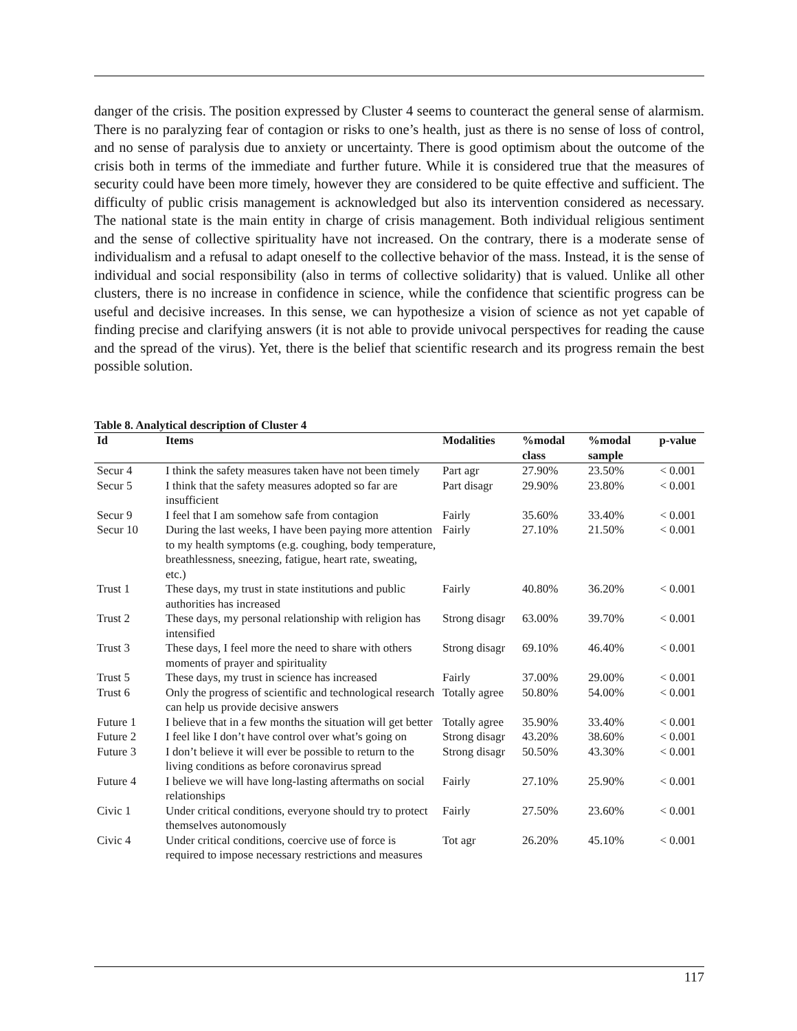danger of the crisis. The position expressed by Cluster 4 seems to counteract the general sense of alarmism. There is no paralyzing fear of contagion or risks to one’s health, just as there is no sense of loss of control, and no sense of paralysis due to anxiety or uncertainty. There is good optimism about the outcome of the crisis both in terms of the immediate and further future. While it is considered true that the measures of security could have been more timely, however they are considered to be quite effective and sufficient. The difficulty of public crisis management is acknowledged but also its intervention considered as necessary. The national state is the main entity in charge of crisis management. Both individual religious sentiment and the sense of collective spirituality have not increased. On the contrary, there is a moderate sense of individualism and a refusal to adapt oneself to the collective behavior of the mass. Instead, it is the sense of individual and social responsibility (also in terms of collective solidarity) that is valued. Unlike all other clusters, there is no increase in confidence in science, while the confidence that scientific progress can be useful and decisive increases. In this sense, we can hypothesize a vision of science as not yet capable of finding precise and clarifying answers (it is not able to provide univocal perspectives for reading the cause and the spread of the virus). Yet, there is the belief that scientific research and its progress remain the best possible solution.
Table 8. Analytical description of Cluster 4
| Id | Items | Modalities | %modal class | %modal sample | p-value |
| --- | --- | --- | --- | --- | --- |
| Secur 4 | I think the safety measures taken have not been timely | Part agr | 27.90% | 23.50% | < 0.001 |
| Secur 5 | I think that the safety measures adopted so far are insufficient | Part disagr | 29.90% | 23.80% | < 0.001 |
| Secur 9 | I feel that I am somehow safe from contagion | Fairly | 35.60% | 33.40% | < 0.001 |
| Secur 10 | During the last weeks, I have been paying more attention to my health symptoms (e.g. coughing, body temperature, breathlessness, sneezing, fatigue, heart rate, sweating, etc.) | Fairly | 27.10% | 21.50% | < 0.001 |
| Trust 1 | These days, my trust in state institutions and public authorities has increased | Fairly | 40.80% | 36.20% | < 0.001 |
| Trust 2 | These days, my personal relationship with religion has intensified | Strong disagr | 63.00% | 39.70% | < 0.001 |
| Trust 3 | These days, I feel more the need to share with others moments of prayer and spirituality | Strong disagr | 69.10% | 46.40% | < 0.001 |
| Trust 5 | These days, my trust in science has increased | Fairly | 37.00% | 29.00% | < 0.001 |
| Trust 6 | Only the progress of scientific and technological research can help us provide decisive answers | Totally agree | 50.80% | 54.00% | < 0.001 |
| Future 1 | I believe that in a few months the situation will get better | Totally agree | 35.90% | 33.40% | < 0.001 |
| Future 2 | I feel like I don’t have control over what’s going on | Strong disagr | 43.20% | 38.60% | < 0.001 |
| Future 3 | I don’t believe it will ever be possible to return to the living conditions as before coronavirus spread | Strong disagr | 50.50% | 43.30% | < 0.001 |
| Future 4 | I believe we will have long-lasting aftermaths on social relationships | Fairly | 27.10% | 25.90% | < 0.001 |
| Civic 1 | Under critical conditions, everyone should try to protect themselves autonomously | Fairly | 27.50% | 23.60% | < 0.001 |
| Civic 4 | Under critical conditions, coercive use of force is required to impose necessary restrictions and measures | Tot agr | 26.20% | 45.10% | < 0.001 |
117